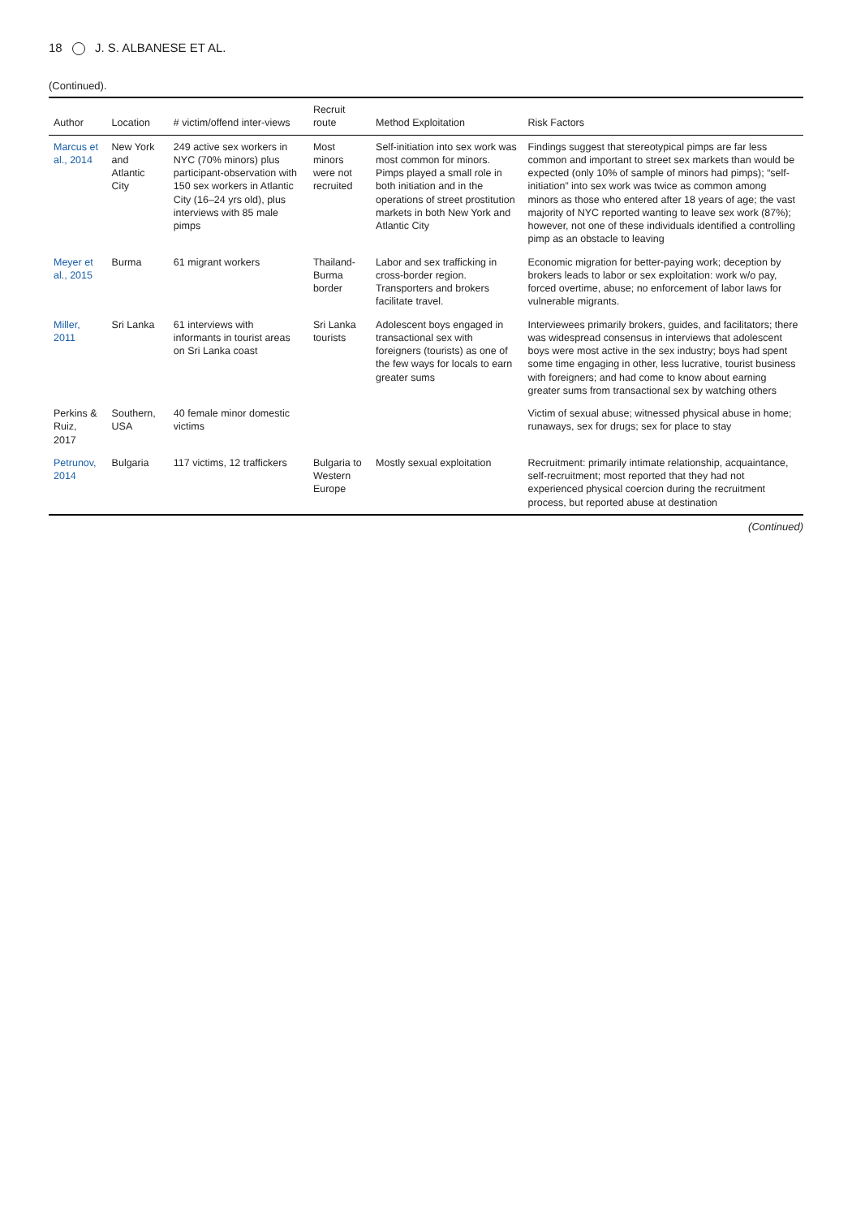18 J. S. ALBANESE ET AL.
(Continued).
| Author | Location | # victim/offend inter-views | Recruit route | Method Exploitation | Risk Factors |
| --- | --- | --- | --- | --- | --- |
| Marcus et al., 2014 | New York and Atlantic City | 249 active sex workers in NYC (70% minors) plus participant-observation with 150 sex workers in Atlantic City (16–24 yrs old), plus interviews with 85 male pimps | Most minors were not recruited | Self-initiation into sex work was most common for minors. Pimps played a small role in both initiation and in the operations of street prostitution markets in both New York and Atlantic City | Findings suggest that stereotypical pimps are far less common and important to street sex markets than would be expected (only 10% of sample of minors had pimps); “self-initiation” into sex work was twice as common among minors as those who entered after 18 years of age; the vast majority of NYC reported wanting to leave sex work (87%); however, not one of these individuals identified a controlling pimp as an obstacle to leaving |
| Meyer et al., 2015 | Burma | 61 migrant workers | Thailand-Burma border | Labor and sex trafficking in cross-border region. Transporters and brokers facilitate travel. | Economic migration for better-paying work; deception by brokers leads to labor or sex exploitation: work w/o pay, forced overtime, abuse; no enforcement of labor laws for vulnerable migrants. |
| Miller, 2011 | Sri Lanka | 61 interviews with informants in tourist areas on Sri Lanka coast | Sri Lanka tourists | Adolescent boys engaged in transactional sex with foreigners (tourists) as one of the few ways for locals to earn greater sums | Interviewees primarily brokers, guides, and facilitators; there was widespread consensus in interviews that adolescent boys were most active in the sex industry; boys had spent some time engaging in other, less lucrative, tourist business with foreigners; and had come to know about earning greater sums from transactional sex by watching others |
| Perkins & Ruiz, 2017 | Southern, USA | 40 female minor domestic victims | | | Victim of sexual abuse; witnessed physical abuse in home; runaways, sex for drugs; sex for place to stay |
| Petrunov, 2014 | Bulgaria | 117 victims, 12 traffickers | Bulgaria to Western Europe | Mostly sexual exploitation | Recruitment: primarily intimate relationship, acquaintance, self-recruitment; most reported that they had not experienced physical coercion during the recruitment process, but reported abuse at destination |
(Continued)